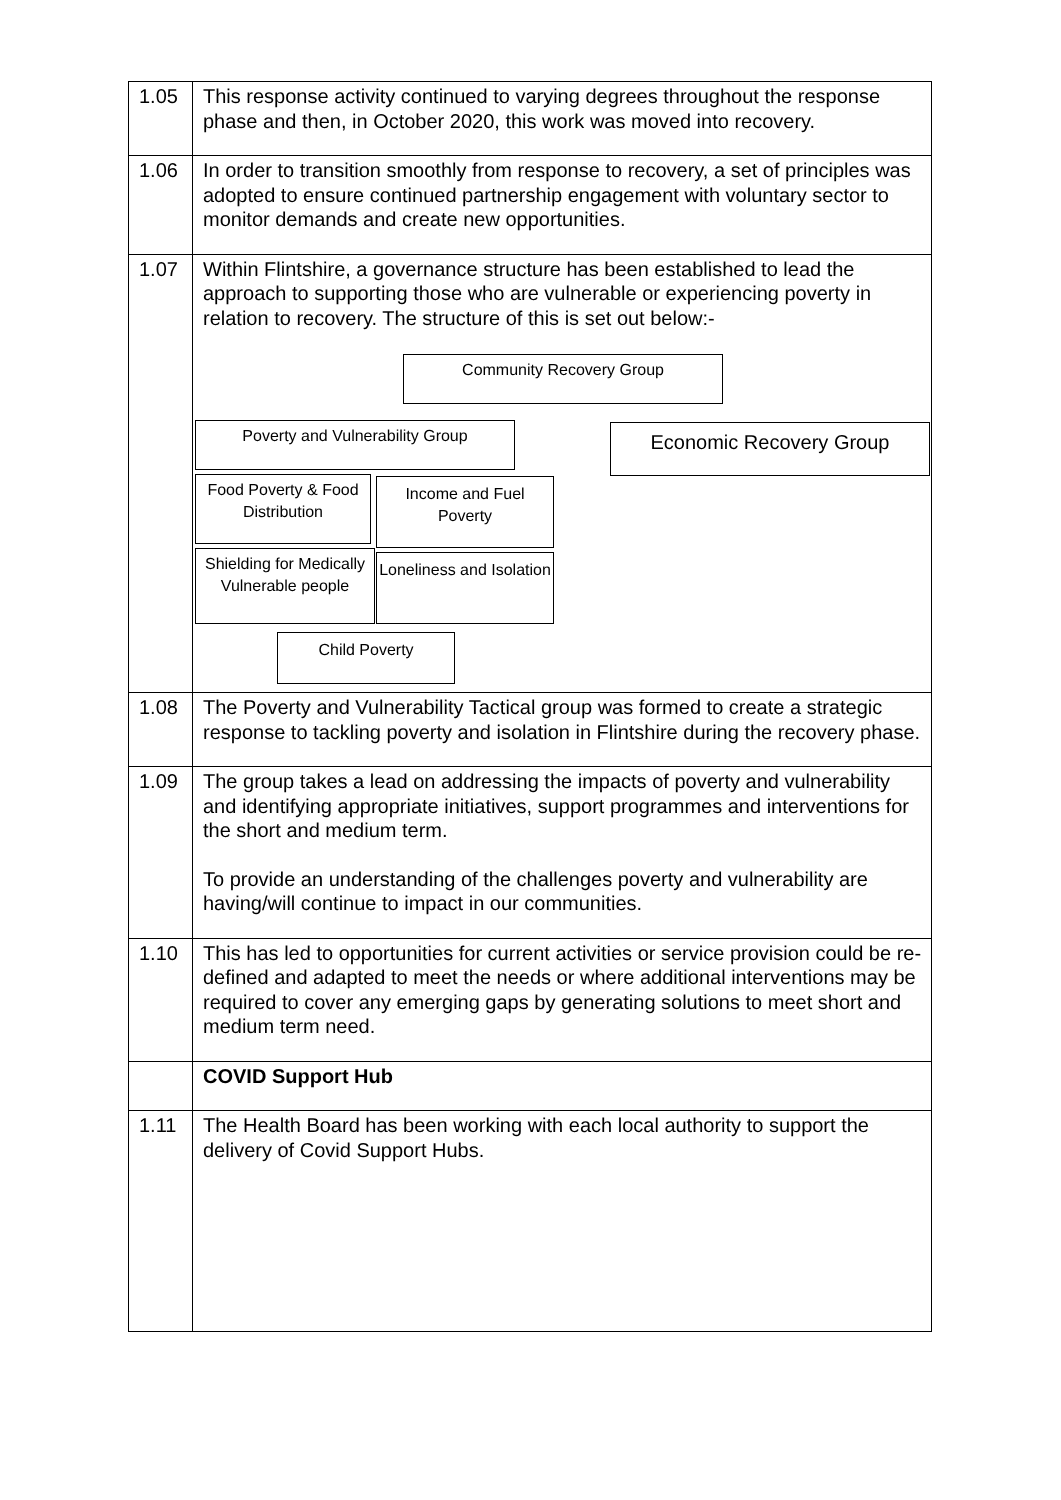| 1.05 | This response activity continued to varying degrees throughout the response phase and then, in October 2020, this work was moved into recovery. |
| 1.06 | In order to transition smoothly from response to recovery, a set of principles was adopted to ensure continued partnership engagement with voluntary sector to monitor demands and create new opportunities. |
| 1.07 | Within Flintshire, a governance structure has been established to lead the approach to supporting those who are vulnerable or experiencing poverty in relation to recovery. The structure of this is set out below:- Community Recovery Group Poverty and Vulnerability Group Economic Recovery Group Food Poverty & Food Distribution Income and Fuel Poverty Shielding for Medically Vulnerable people Loneliness and Isolation Child Poverty |
| 1.08 | The Poverty and Vulnerability Tactical group was formed to create a strategic response to tackling poverty and isolation in Flintshire during the recovery phase. |
| 1.09 | The group takes a lead on addressing the impacts of poverty and vulnerability and identifying appropriate initiatives, support programmes and interventions for the short and medium term. To provide an understanding of the challenges poverty and vulnerability are having/will continue to impact in our communities. |
| 1.10 | This has led to opportunities for current activities or service provision could be re-defined and adapted to meet the needs or where additional interventions may be required to cover any emerging gaps by generating solutions to meet short and medium term need. |
| | COVID Support Hub |
| 1.11 | The Health Board has been working with each local authority to support the delivery of Covid Support Hubs. |